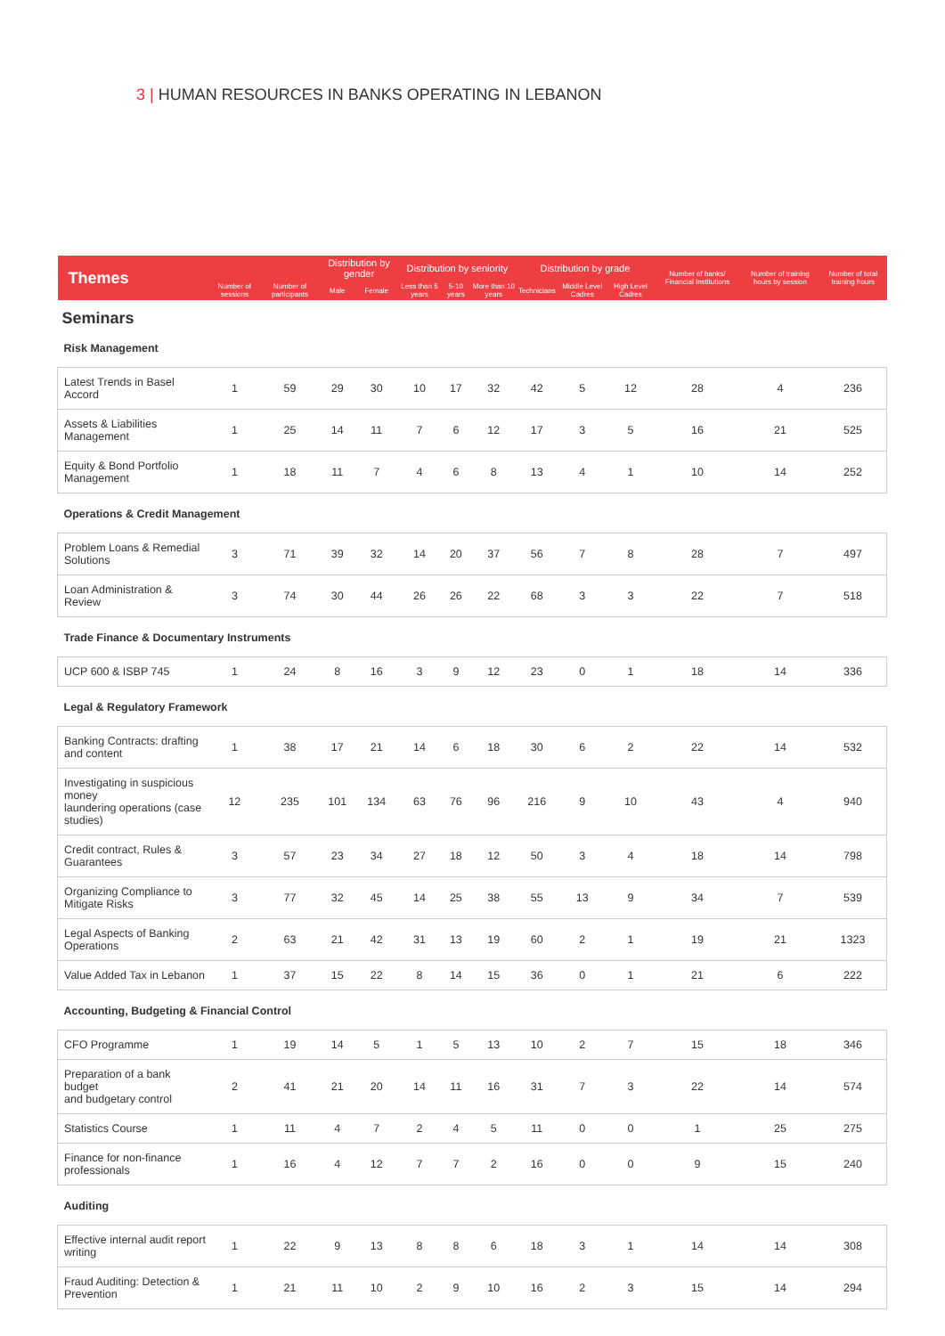3 | HUMAN RESOURCES IN BANKS OPERATING IN LEBANON
| Themes | | | Distribution by gender | | Distribution by seniority | | | Distribution by grade | | | Number of banks/ Financial Institutions | Number of training hours by session | Number of total training hours |
| --- | --- | --- | --- | --- | --- | --- | --- | --- | --- | --- | --- | --- | --- |
| | Number of sessions | Number of participants | Male | Female | Less than 5 years | 5-10 years | More than 10 years | Technicians | Middle Level Cadres | High Level Cadres | | | |
| Seminars | | | | | | | | | | | | | |
| Risk Management | | | | | | | | | | | | | |
| Latest Trends in Basel Accord | 1 | 59 | 29 | 30 | 10 | 17 | 32 | 42 | 5 | 12 | 28 | 4 | 236 |
| Assets & Liabilities Management | 1 | 25 | 14 | 11 | 7 | 6 | 12 | 17 | 3 | 5 | 16 | 21 | 525 |
| Equity & Bond Portfolio Management | 1 | 18 | 11 | 7 | 4 | 6 | 8 | 13 | 4 | 1 | 10 | 14 | 252 |
| Operations & Credit Management | | | | | | | | | | | | | |
| Problem Loans & Remedial Solutions | 3 | 71 | 39 | 32 | 14 | 20 | 37 | 56 | 7 | 8 | 28 | 7 | 497 |
| Loan Administration & Review | 3 | 74 | 30 | 44 | 26 | 26 | 22 | 68 | 3 | 3 | 22 | 7 | 518 |
| Trade Finance & Documentary Instruments | | | | | | | | | | | | | |
| UCP 600 & ISBP 745 | 1 | 24 | 8 | 16 | 3 | 9 | 12 | 23 | 0 | 1 | 18 | 14 | 336 |
| Legal & Regulatory Framework | | | | | | | | | | | | | |
| Banking Contracts: drafting and content | 1 | 38 | 17 | 21 | 14 | 6 | 18 | 30 | 6 | 2 | 22 | 14 | 532 |
| Investigating in suspicious money laundering operations (case studies) | 12 | 235 | 101 | 134 | 63 | 76 | 96 | 216 | 9 | 10 | 43 | 4 | 940 |
| Credit contract, Rules & Guarantees | 3 | 57 | 23 | 34 | 27 | 18 | 12 | 50 | 3 | 4 | 18 | 14 | 798 |
| Organizing Compliance to Mitigate Risks | 3 | 77 | 32 | 45 | 14 | 25 | 38 | 55 | 13 | 9 | 34 | 7 | 539 |
| Legal Aspects of Banking Operations | 2 | 63 | 21 | 42 | 31 | 13 | 19 | 60 | 2 | 1 | 19 | 21 | 1323 |
| Value Added Tax in Lebanon | 1 | 37 | 15 | 22 | 8 | 14 | 15 | 36 | 0 | 1 | 21 | 6 | 222 |
| Accounting, Budgeting & Financial Control | | | | | | | | | | | | | |
| CFO Programme | 1 | 19 | 14 | 5 | 1 | 5 | 13 | 10 | 2 | 7 | 15 | 18 | 346 |
| Preparation of a bank budget and budgetary control | 2 | 41 | 21 | 20 | 14 | 11 | 16 | 31 | 7 | 3 | 22 | 14 | 574 |
| Statistics Course | 1 | 11 | 4 | 7 | 2 | 4 | 5 | 11 | 0 | 0 | 1 | 25 | 275 |
| Finance for non-finance professionals | 1 | 16 | 4 | 12 | 7 | 7 | 2 | 16 | 0 | 0 | 9 | 15 | 240 |
| Auditing | | | | | | | | | | | | | |
| Effective internal audit report writing | 1 | 22 | 9 | 13 | 8 | 8 | 6 | 18 | 3 | 1 | 14 | 14 | 308 |
| Fraud Auditing: Detection & Prevention | 1 | 21 | 11 | 10 | 2 | 9 | 10 | 16 | 2 | 3 | 15 | 14 | 294 |